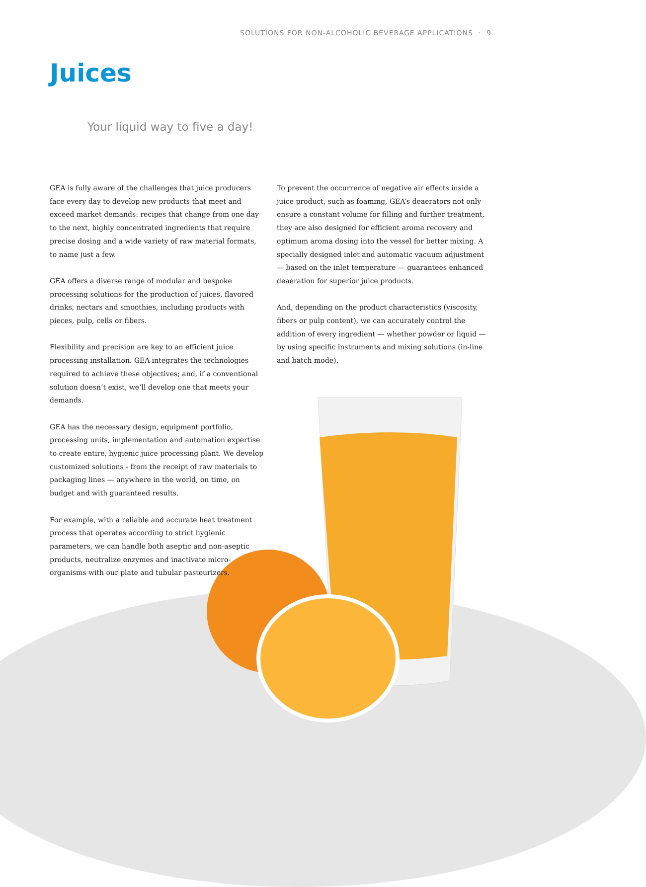SOLUTIONS FOR NON-ALCOHOLIC BEVERAGE APPLICATIONS · 9
Juices
Your liquid way to five a day!
GEA is fully aware of the challenges that juice producers face every day to develop new products that meet and exceed market demands: recipes that change from one day to the next, highly concentrated ingredients that require precise dosing and a wide variety of raw material formats, to name just a few.
GEA offers a diverse range of modular and bespoke processing solutions for the production of juices, flavored drinks, nectars and smoothies, including products with pieces, pulp, cells or fibers.
Flexibility and precision are key to an efficient juice processing installation. GEA integrates the technologies required to achieve these objectives; and, if a conventional solution doesn’t exist, we’ll develop one that meets your demands.
GEA has the necessary design, equipment portfolio, processing units, implementation and automation expertise to create entire, hygienic juice processing plant. We develop customized solutions - from the receipt of raw materials to packaging lines — anywhere in the world, on time, on budget and with guaranteed results.
For example, with a reliable and accurate heat treatment process that operates according to strict hygienic parameters, we can handle both aseptic and non-aseptic products, neutralize enzymes and inactivate micro-organisms with our plate and tubular pasteurizers.
To prevent the occurrence of negative air effects inside a juice product, such as foaming, GEA’s deaerators not only ensure a constant volume for filling and further treatment, they are also designed for efficient aroma recovery and optimum aroma dosing into the vessel for better mixing. A specially designed inlet and automatic vacuum adjustment — based on the inlet temperature — guarantees enhanced deaeration for superior juice products.
And, depending on the product characteristics (viscosity, fibers or pulp content), we can accurately control the addition of every ingredient — whether powder or liquid — by using specific instruments and mixing solutions (in-line and batch mode).